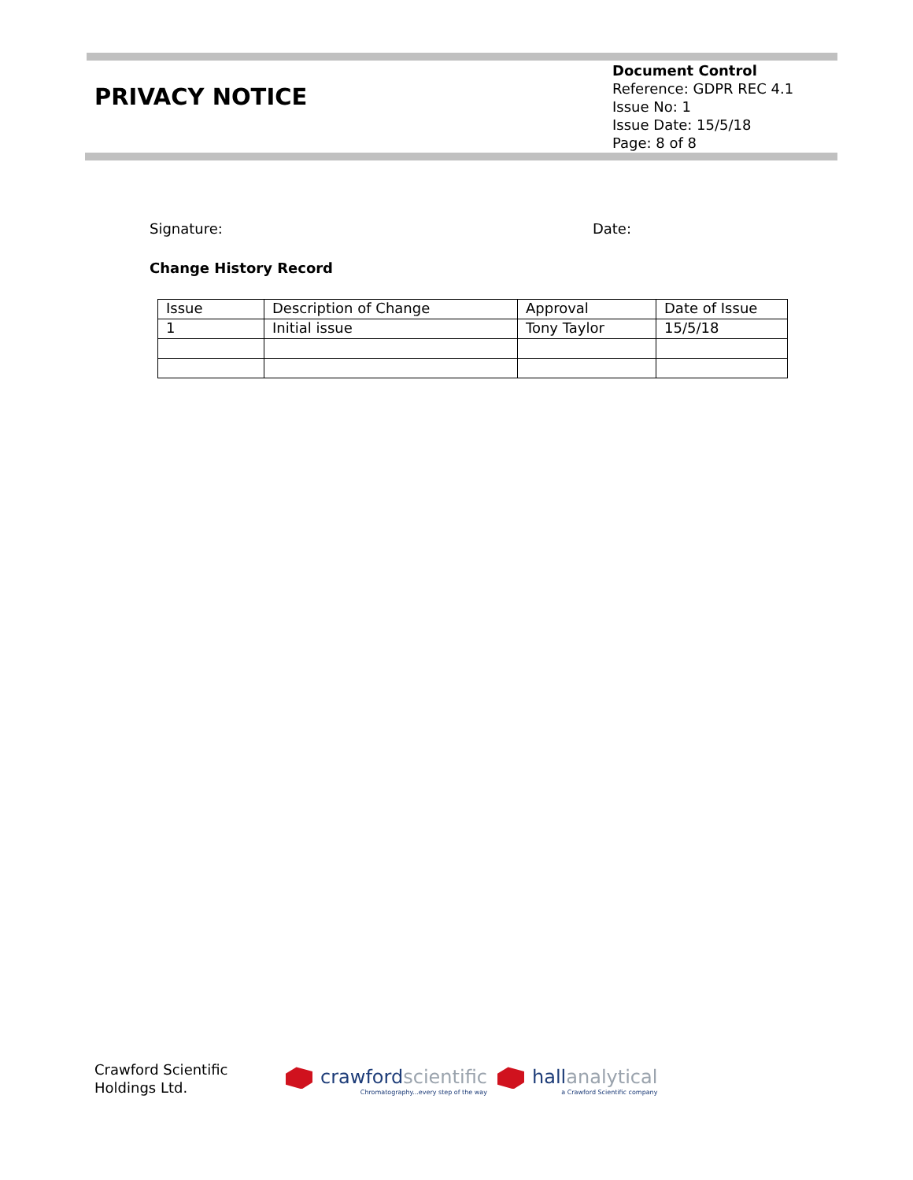PRIVACY NOTICE
Document Control
Reference: GDPR REC 4.1
Issue No: 1
Issue Date: 15/5/18
Page: 8 of 8
Signature: Date:
Change History Record
| Issue | Description of Change | Approval | Date of Issue |
| 1 | Initial issue | Tony Taylor | 15/5/18 |
Crawford Scientific
Holdings Ltd.
crawfordscientific
Chromatography...every step of the way
hallanalytical
a Crawford Scientific company